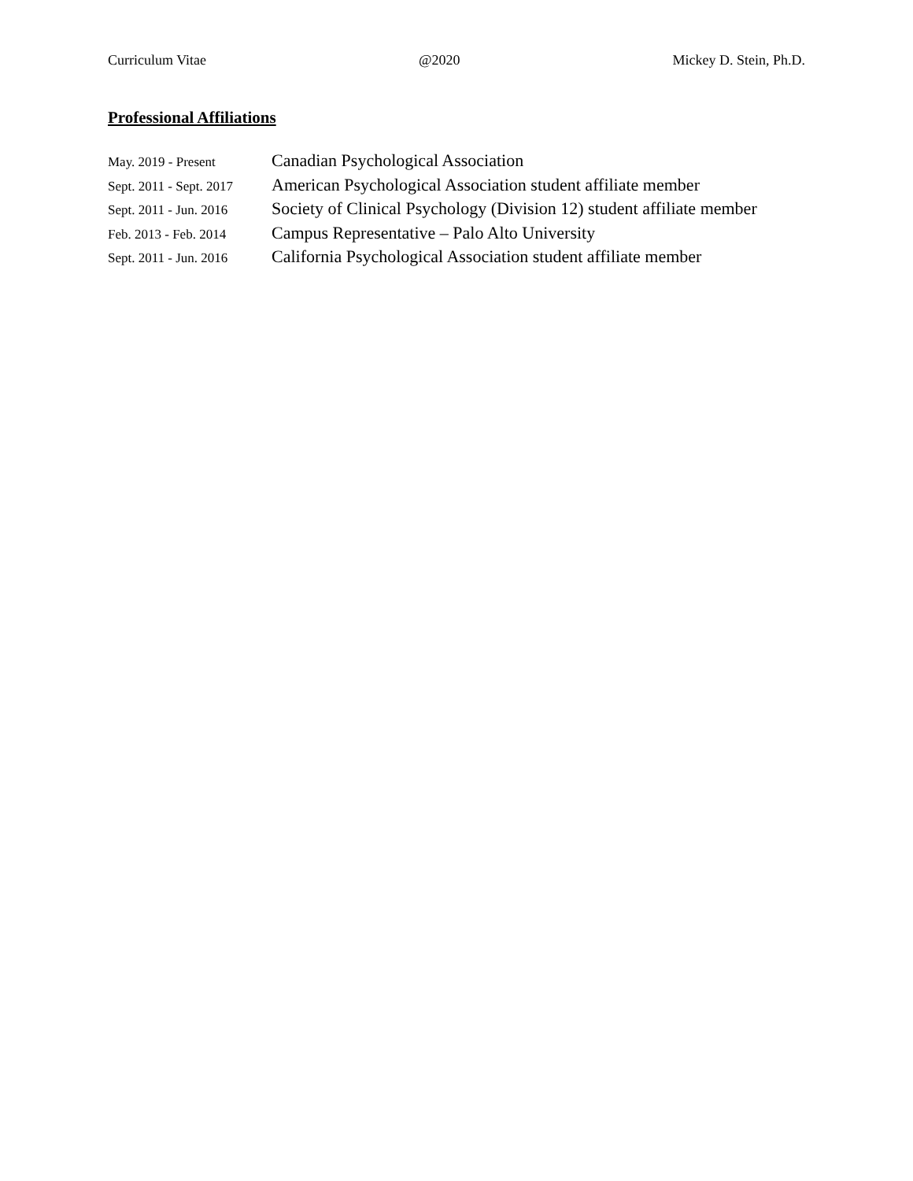Curriculum Vitae @2020 Mickey D. Stein, Ph.D.
Professional Affiliations
| May. 2019 - Present | Canadian Psychological Association |
| Sept. 2011 - Sept. 2017 | American Psychological Association student affiliate member |
| Sept. 2011 - Jun. 2016 | Society of Clinical Psychology (Division 12) student affiliate member |
| Feb. 2013 - Feb. 2014 | Campus Representative – Palo Alto University |
| Sept. 2011 - Jun. 2016 | California Psychological Association student affiliate member |